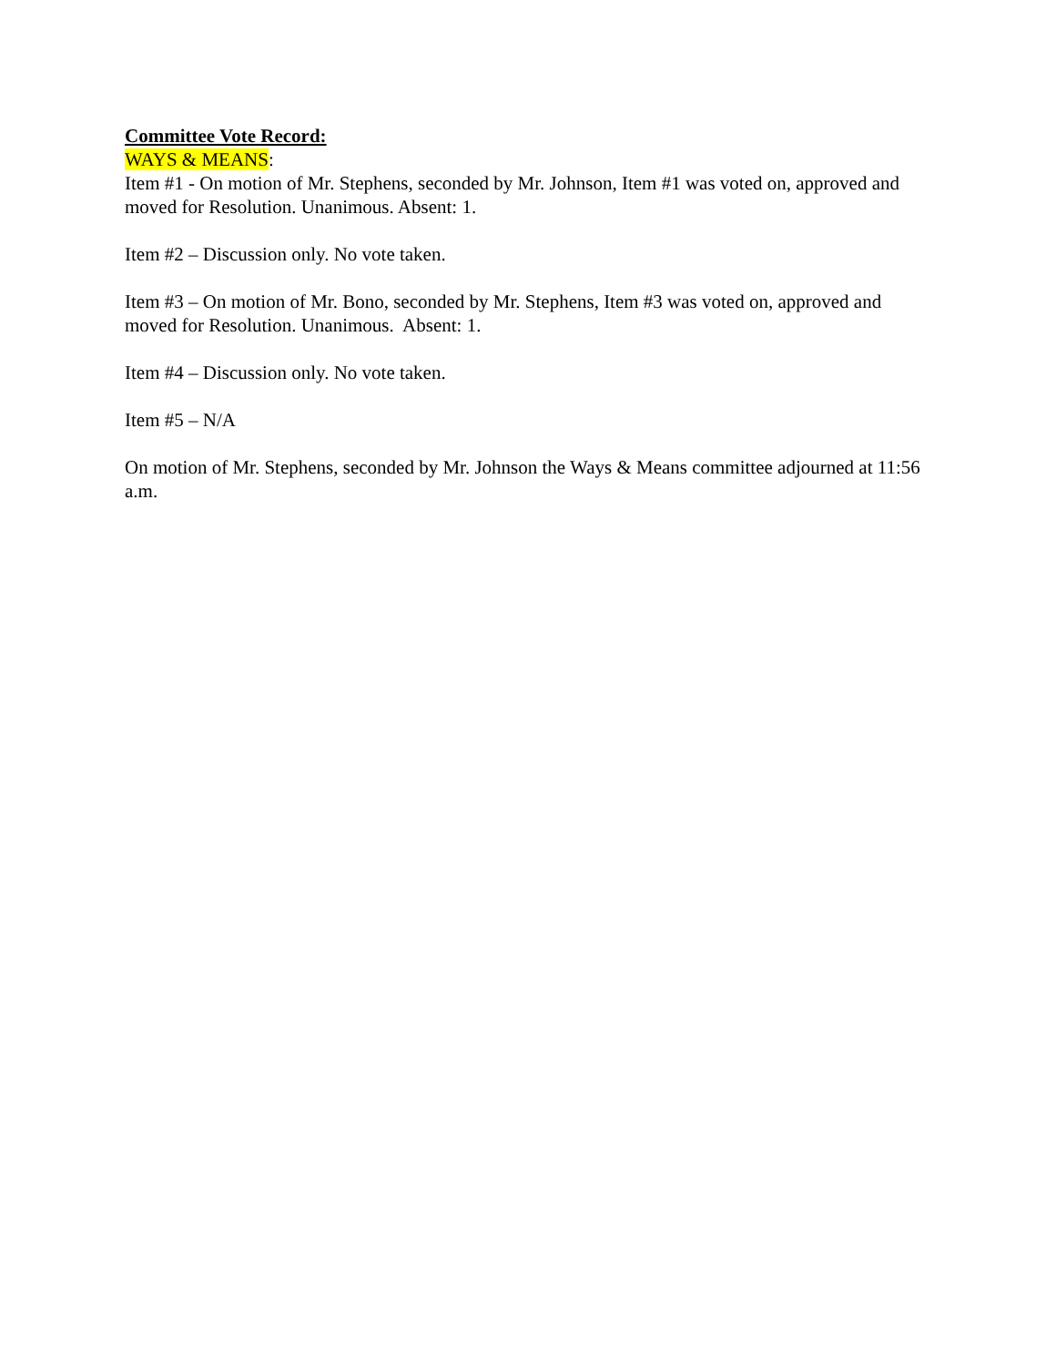Committee Vote Record:
WAYS & MEANS:
Item #1 - On motion of Mr. Stephens, seconded by Mr. Johnson, Item #1 was voted on, approved and moved for Resolution. Unanimous. Absent: 1.
Item #2 – Discussion only. No vote taken.
Item #3 – On motion of Mr. Bono, seconded by Mr. Stephens, Item #3 was voted on, approved and moved for Resolution. Unanimous. Absent: 1.
Item #4 – Discussion only. No vote taken.
Item #5 – N/A
On motion of Mr. Stephens, seconded by Mr. Johnson the Ways & Means committee adjourned at 11:56 a.m.